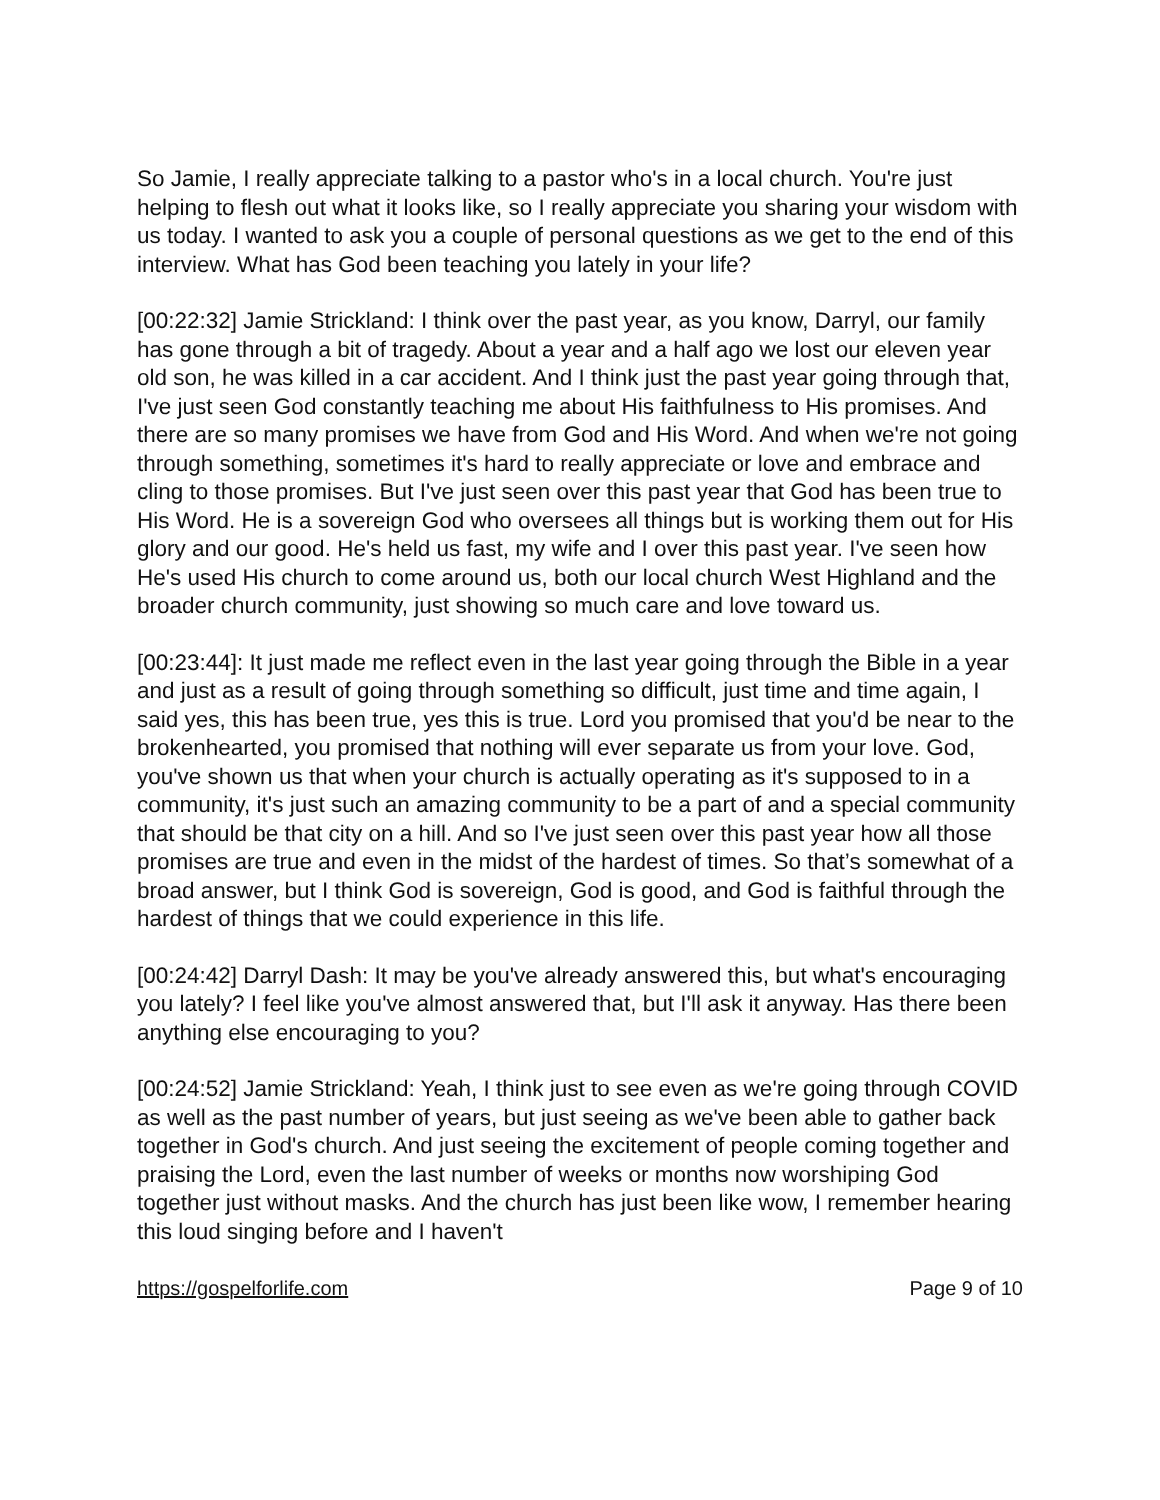So Jamie, I really appreciate talking to a pastor who's in a local church. You're just helping to flesh out what it looks like, so I really appreciate you sharing your wisdom with us today. I wanted to ask you a couple of personal questions as we get to the end of this interview. What has God been teaching you lately in your life?
[00:22:32] Jamie Strickland: I think over the past year, as you know, Darryl, our family has gone through a bit of tragedy. About a year and a half ago we lost our eleven year old son, he was killed in a car accident. And I think just the past year going through that, I've just seen God constantly teaching me about His faithfulness to His promises. And there are so many promises we have from God and His Word. And when we're not going through something, sometimes it's hard to really appreciate or love and embrace and cling to those promises. But I've just seen over this past year that God has been true to His Word. He is a sovereign God who oversees all things but is working them out for His glory and our good. He's held us fast, my wife and I over this past year. I've seen how He's used His church to come around us, both our local church West Highland and the broader church community, just showing so much care and love toward us.
[00:23:44]: It just made me reflect even in the last year going through the Bible in a year and just as a result of going through something so difficult, just time and time again, I said yes, this has been true, yes this is true. Lord you promised that you'd be near to the brokenhearted, you promised that nothing will ever separate us from your love. God, you've shown us that when your church is actually operating as it's supposed to in a community, it's just such an amazing community to be a part of and a special community that should be that city on a hill. And so I've just seen over this past year how all those promises are true and even in the midst of the hardest of times. So that’s somewhat of a broad answer, but I think God is sovereign, God is good, and God is faithful through the hardest of things that we could experience in this life.
[00:24:42] Darryl Dash: It may be you've already answered this, but what's encouraging you lately? I feel like you've almost answered that, but I'll ask it anyway. Has there been anything else encouraging to you?
[00:24:52] Jamie Strickland: Yeah, I think just to see even as we're going through COVID as well as the past number of years, but just seeing as we've been able to gather back together in God's church. And just seeing the excitement of people coming together and praising the Lord, even the last number of weeks or months now worshiping God together just without masks. And the church has just been like wow, I remember hearing this loud singing before and I haven't
https://gospelforlife.com Page 9 of 10